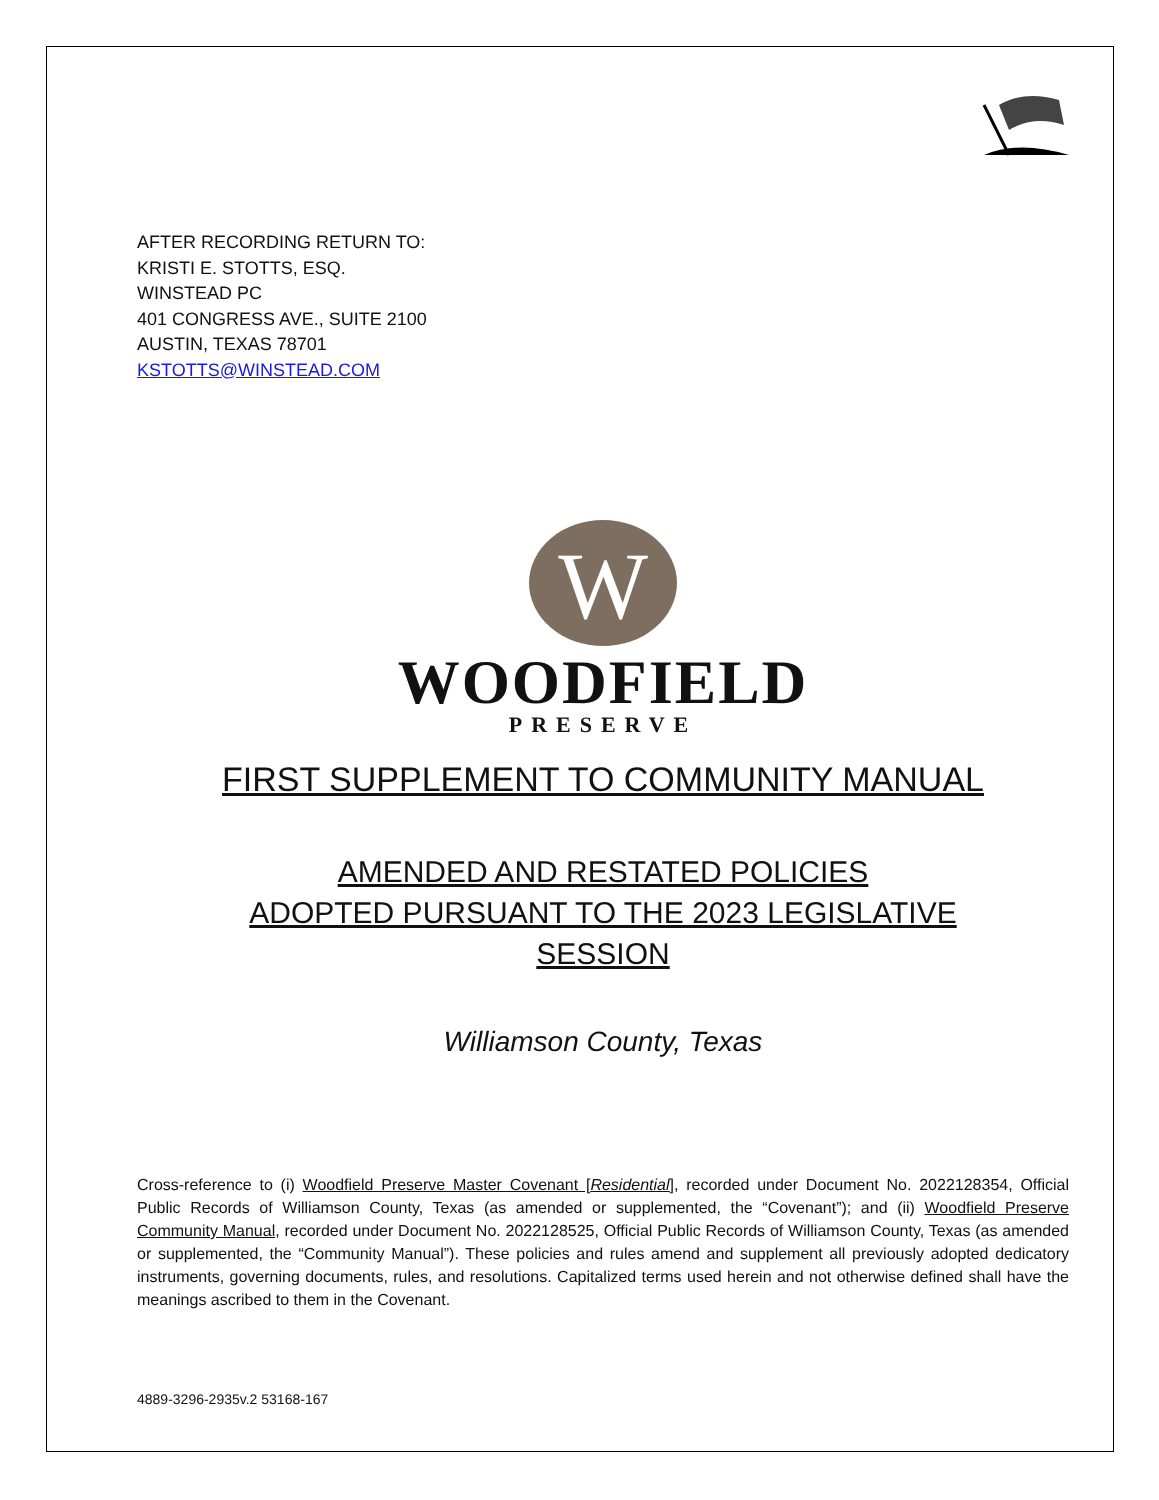AFTER RECORDING RETURN TO:
KRISTI E. STOTTS, ESQ.
WINSTEAD PC
401 CONGRESS AVE., SUITE 2100
AUSTIN, TEXAS 78701
KSTOTTS@WINSTEAD.COM
W
WOODFIELD
PRESERVE
FIRST SUPPLEMENT TO COMMUNITY MANUAL
AMENDED AND RESTATED POLICIES
ADOPTED PURSUANT TO THE 2023 LEGISLATIVE
SESSION
Williamson County, Texas
Cross-reference to (i) Woodfield Preserve Master Covenant [Residential], recorded under Document No. 2022128354, Official Public Records of Williamson County, Texas (as amended or supplemented, the “Covenant”); and (ii) Woodfield Preserve Community Manual, recorded under Document No. 2022128525, Official Public Records of Williamson County, Texas (as amended or supplemented, the “Community Manual”). These policies and rules amend and supplement all previously adopted dedicatory instruments, governing documents, rules, and resolutions. Capitalized terms used herein and not otherwise defined shall have the meanings ascribed to them in the Covenant.
4889-3296-2935v.2 53168-167